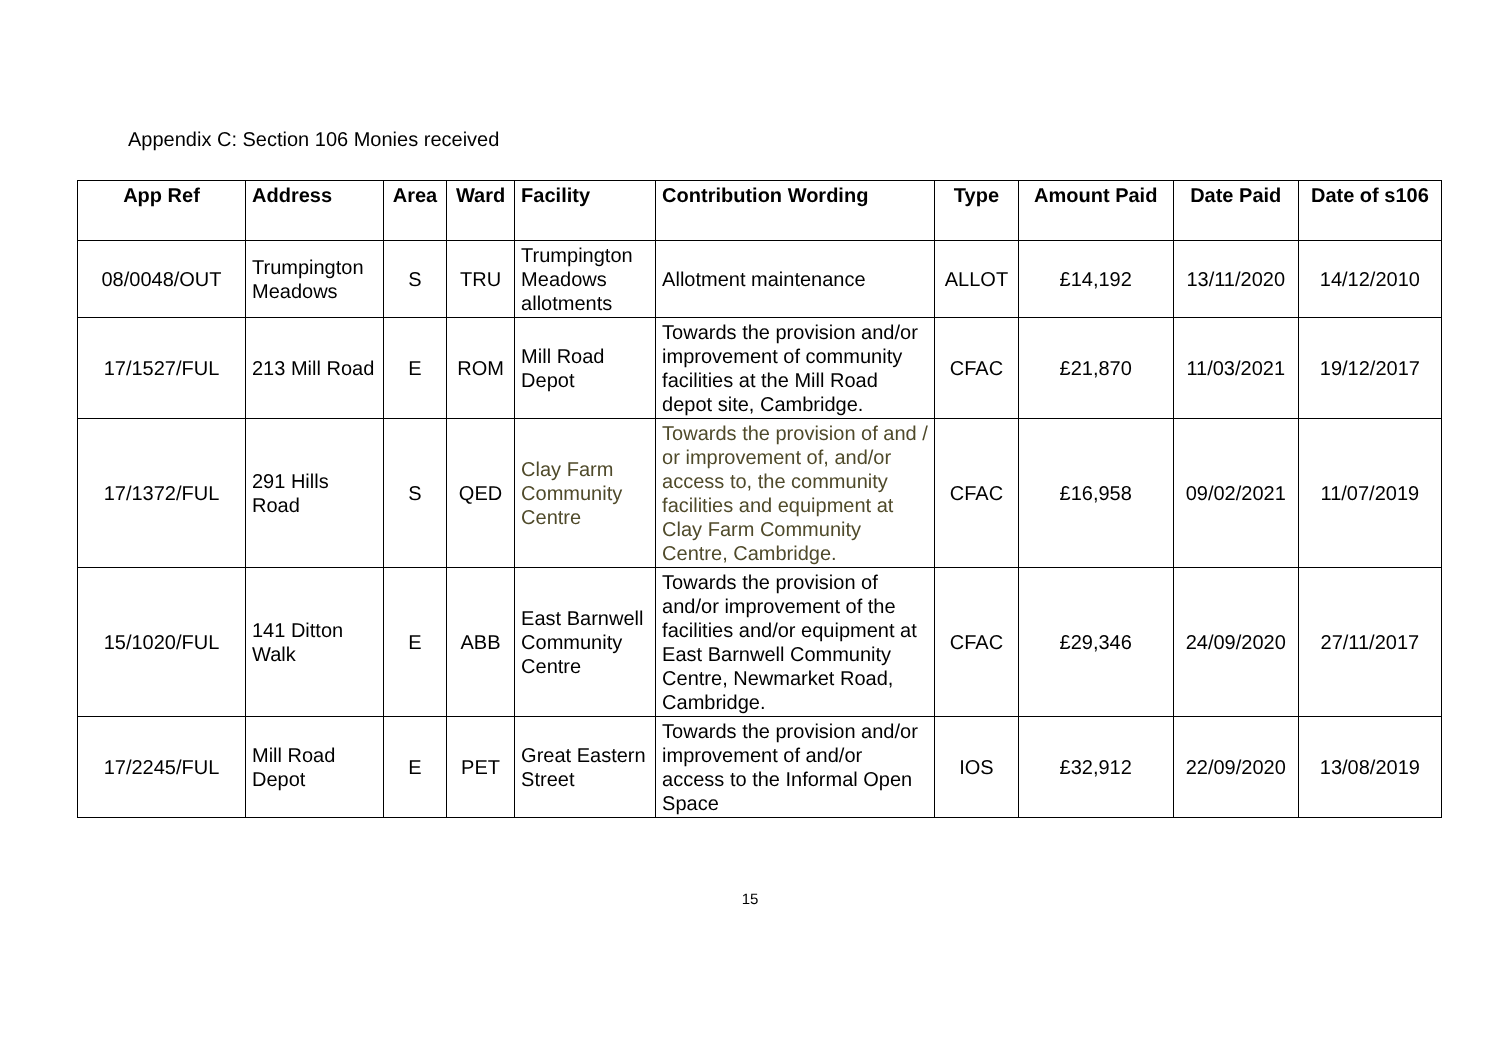Appendix C: Section 106 Monies received
| App Ref | Address | Area | Ward | Facility | Contribution Wording | Type | Amount Paid | Date Paid | Date of s106 |
| --- | --- | --- | --- | --- | --- | --- | --- | --- | --- |
| 08/0048/OUT | Trumpington Meadows | S | TRU | Trumpington Meadows allotments | Allotment maintenance | ALLOT | £14,192 | 13/11/2020 | 14/12/2010 |
| 17/1527/FUL | 213 Mill Road | E | ROM | Mill Road Depot | Towards the provision and/or improvement of community facilities at the Mill Road depot site, Cambridge. | CFAC | £21,870 | 11/03/2021 | 19/12/2017 |
| 17/1372/FUL | 291 Hills Road | S | QED | Clay Farm Community Centre | Towards the provision of and / or improvement of, and/or access to, the community facilities and equipment at Clay Farm Community Centre, Cambridge. | CFAC | £16,958 | 09/02/2021 | 11/07/2019 |
| 15/1020/FUL | 141 Ditton Walk | E | ABB | East Barnwell Community Centre | Towards the provision of and/or improvement of the facilities and/or equipment at East Barnwell Community Centre, Newmarket Road, Cambridge. | CFAC | £29,346 | 24/09/2020 | 27/11/2017 |
| 17/2245/FUL | Mill Road Depot | E | PET | Great Eastern Street | Towards the provision and/or improvement of and/or access to the Informal Open Space | IOS | £32,912 | 22/09/2020 | 13/08/2019 |
15